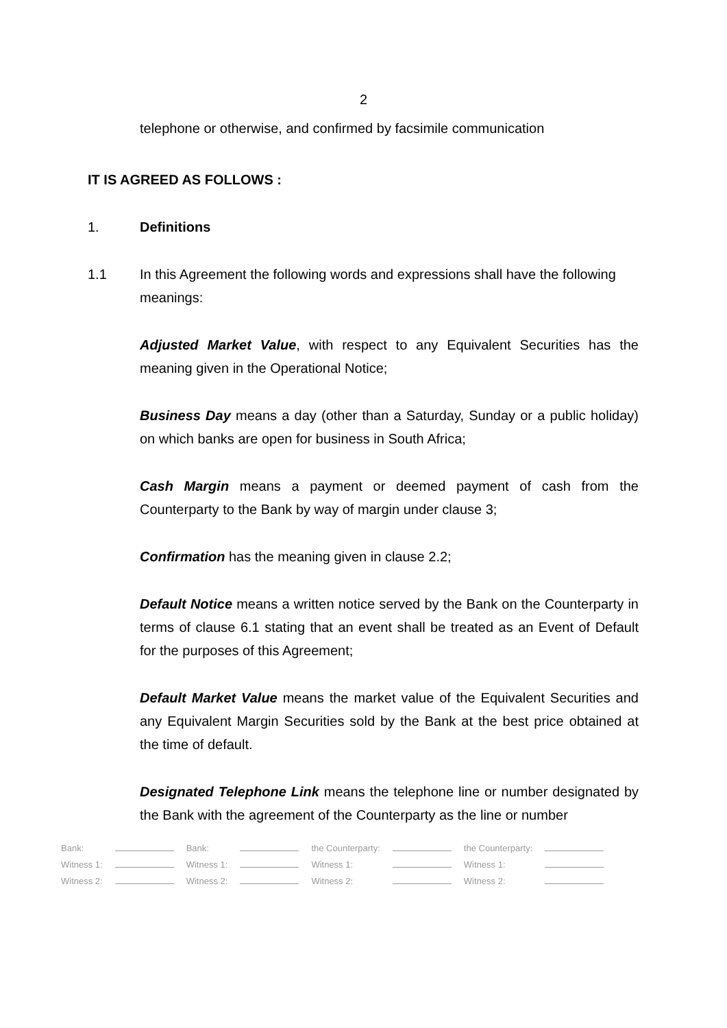2
telephone or otherwise, and confirmed by facsimile communication
IT IS AGREED AS FOLLOWS :
1. Definitions
1.1 In this Agreement the following words and expressions shall have the following meanings:
Adjusted Market Value, with respect to any Equivalent Securities has the meaning given in the Operational Notice;
Business Day means a day (other than a Saturday, Sunday or a public holiday) on which banks are open for business in South Africa;
Cash Margin means a payment or deemed payment of cash from the Counterparty to the Bank by way of margin under clause 3;
Confirmation has the meaning given in clause 2.2;
Default Notice means a written notice served by the Bank on the Counterparty in terms of clause 6.1 stating that an event shall be treated as an Event of Default for the purposes of this Agreement;
Default Market Value means the market value of the Equivalent Securities and any Equivalent Margin Securities sold by the Bank at the best price obtained at the time of default.
Designated Telephone Link means the telephone line or number designated by the Bank with the agreement of the Counterparty as the line or number
| Bank: | | Bank: | | the Counterparty: | | the Counterparty: | |
| Witness 1: | | Witness 1: | | Witness 1: | | Witness 1: | |
| Witness 2: | | Witness 2: | | Witness 2: | | Witness 2: | |